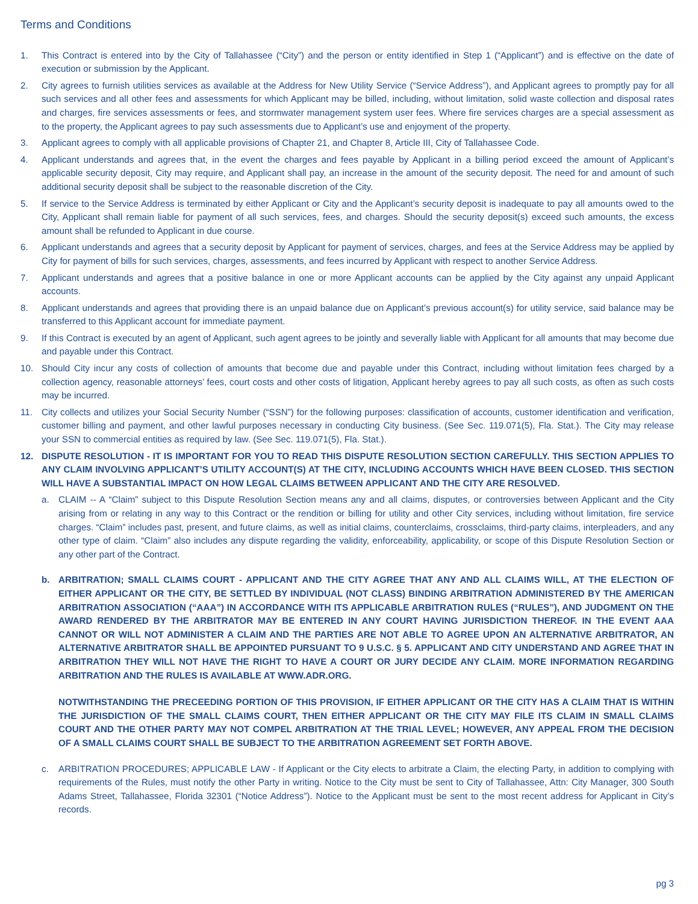Terms and Conditions
1. This Contract is entered into by the City of Tallahassee (“City”) and the person or entity identified in Step 1 (“Applicant”) and is effective on the date of execution or submission by the Applicant.
2. City agrees to furnish utilities services as available at the Address for New Utility Service (“Service Address”), and Applicant agrees to promptly pay for all such services and all other fees and assessments for which Applicant may be billed, including, without limitation, solid waste collection and disposal rates and charges, fire services assessments or fees, and stormwater management system user fees. Where fire services charges are a special assessment as to the property, the Applicant agrees to pay such assessments due to Applicant’s use and enjoyment of the property.
3. Applicant agrees to comply with all applicable provisions of Chapter 21, and Chapter 8, Article III, City of Tallahassee Code.
4. Applicant understands and agrees that, in the event the charges and fees payable by Applicant in a billing period exceed the amount of Applicant’s applicable security deposit, City may require, and Applicant shall pay, an increase in the amount of the security deposit. The need for and amount of such additional security deposit shall be subject to the reasonable discretion of the City.
5. If service to the Service Address is terminated by either Applicant or City and the Applicant’s security deposit is inadequate to pay all amounts owed to the City, Applicant shall remain liable for payment of all such services, fees, and charges. Should the security deposit(s) exceed such amounts, the excess amount shall be refunded to Applicant in due course.
6. Applicant understands and agrees that a security deposit by Applicant for payment of services, charges, and fees at the Service Address may be applied by City for payment of bills for such services, charges, assessments, and fees incurred by Applicant with respect to another Service Address.
7. Applicant understands and agrees that a positive balance in one or more Applicant accounts can be applied by the City against any unpaid Applicant accounts.
8. Applicant understands and agrees that providing there is an unpaid balance due on Applicant’s previous account(s) for utility service, said balance may be transferred to this Applicant account for immediate payment.
9. If this Contract is executed by an agent of Applicant, such agent agrees to be jointly and severally liable with Applicant for all amounts that may become due and payable under this Contract.
10. Should City incur any costs of collection of amounts that become due and payable under this Contract, including without limitation fees charged by a collection agency, reasonable attorneys’ fees, court costs and other costs of litigation, Applicant hereby agrees to pay all such costs, as often as such costs may be incurred.
11. City collects and utilizes your Social Security Number (“SSN”) for the following purposes: classification of accounts, customer identification and verification, customer billing and payment, and other lawful purposes necessary in conducting City business. (See Sec. 119.071(5), Fla. Stat.). The City may release your SSN to commercial entities as required by law. (See Sec. 119.071(5), Fla. Stat.).
12. DISPUTE RESOLUTION - IT IS IMPORTANT FOR YOU TO READ THIS DISPUTE RESOLUTION SECTION CAREFULLY. THIS SECTION APPLIES TO ANY CLAIM INVOLVING APPLICANT’S UTILITY ACCOUNT(S) AT THE CITY, INCLUDING ACCOUNTS WHICH HAVE BEEN CLOSED. THIS SECTION WILL HAVE A SUBSTANTIAL IMPACT ON HOW LEGAL CLAIMS BETWEEN APPLICANT AND THE CITY ARE RESOLVED.
a. CLAIM -- A “Claim” subject to this Dispute Resolution Section means any and all claims, disputes, or controversies between Applicant and the City arising from or relating in any way to this Contract or the rendition or billing for utility and other City services, including without limitation, fire service charges. “Claim” includes past, present, and future claims, as well as initial claims, counterclaims, crossclaims, third-party claims, interpleaders, and any other type of claim. “Claim” also includes any dispute regarding the validity, enforceability, applicability, or scope of this Dispute Resolution Section or any other part of the Contract.
b. ARBITRATION; SMALL CLAIMS COURT - APPLICANT AND THE CITY AGREE THAT ANY AND ALL CLAIMS WILL, AT THE ELECTION OF EITHER APPLICANT OR THE CITY, BE SETTLED BY INDIVIDUAL (NOT CLASS) BINDING ARBITRATION ADMINISTERED BY THE AMERICAN ARBITRATION ASSOCIATION (“AAA”) IN ACCORDANCE WITH ITS APPLICABLE ARBITRATION RULES (“RULES”), AND JUDGMENT ON THE AWARD RENDERED BY THE ARBITRATOR MAY BE ENTERED IN ANY COURT HAVING JURISDICTION THEREOF. IN THE EVENT AAA CANNOT OR WILL NOT ADMINISTER A CLAIM AND THE PARTIES ARE NOT ABLE TO AGREE UPON AN ALTERNATIVE ARBITRATOR, AN ALTERNATIVE ARBITRATOR SHALL BE APPOINTED PURSUANT TO 9 U.S.C. § 5. APPLICANT AND CITY UNDERSTAND AND AGREE THAT IN ARBITRATION THEY WILL NOT HAVE THE RIGHT TO HAVE A COURT OR JURY DECIDE ANY CLAIM. MORE INFORMATION REGARDING ARBITRATION AND THE RULES IS AVAILABLE AT WWW.ADR.ORG.
NOTWITHSTANDING THE PRECEEDING PORTION OF THIS PROVISION, IF EITHER APPLICANT OR THE CITY HAS A CLAIM THAT IS WITHIN THE JURISDICTION OF THE SMALL CLAIMS COURT, THEN EITHER APPLICANT OR THE CITY MAY FILE ITS CLAIM IN SMALL CLAIMS COURT AND THE OTHER PARTY MAY NOT COMPEL ARBITRATION AT THE TRIAL LEVEL; HOWEVER, ANY APPEAL FROM THE DECISION OF A SMALL CLAIMS COURT SHALL BE SUBJECT TO THE ARBITRATION AGREEMENT SET FORTH ABOVE.
c. ARBITRATION PROCEDURES; APPLICABLE LAW - If Applicant or the City elects to arbitrate a Claim, the electing Party, in addition to complying with requirements of the Rules, must notify the other Party in writing. Notice to the City must be sent to City of Tallahassee, Attn: City Manager, 300 South Adams Street, Tallahassee, Florida 32301 (“Notice Address”). Notice to the Applicant must be sent to the most recent address for Applicant in City’s records.
pg 3